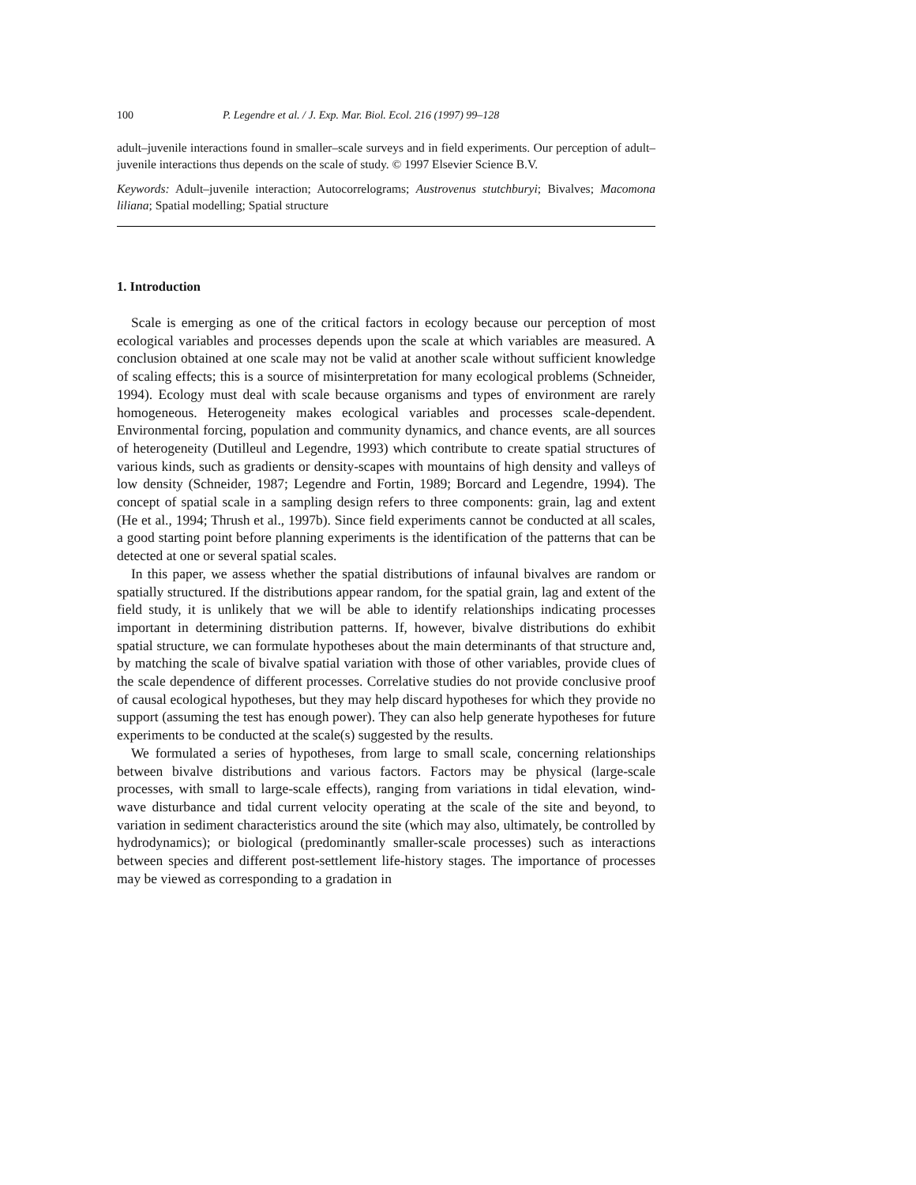100 P. Legendre et al. / J. Exp. Mar. Biol. Ecol. 216 (1997) 99–128
adult–juvenile interactions found in smaller–scale surveys and in field experiments. Our perception of adult–juvenile interactions thus depends on the scale of study. © 1997 Elsevier Science B.V.
Keywords: Adult–juvenile interaction; Autocorrelograms; Austrovenus stutchburyi; Bivalves; Macomona liliana; Spatial modelling; Spatial structure
1. Introduction
Scale is emerging as one of the critical factors in ecology because our perception of most ecological variables and processes depends upon the scale at which variables are measured. A conclusion obtained at one scale may not be valid at another scale without sufficient knowledge of scaling effects; this is a source of misinterpretation for many ecological problems (Schneider, 1994). Ecology must deal with scale because organisms and types of environment are rarely homogeneous. Heterogeneity makes ecological variables and processes scale-dependent. Environmental forcing, population and community dynamics, and chance events, are all sources of heterogeneity (Dutilleul and Legendre, 1993) which contribute to create spatial structures of various kinds, such as gradients or density-scapes with mountains of high density and valleys of low density (Schneider, 1987; Legendre and Fortin, 1989; Borcard and Legendre, 1994). The concept of spatial scale in a sampling design refers to three components: grain, lag and extent (He et al., 1994; Thrush et al., 1997b). Since field experiments cannot be conducted at all scales, a good starting point before planning experiments is the identification of the patterns that can be detected at one or several spatial scales.
In this paper, we assess whether the spatial distributions of infaunal bivalves are random or spatially structured. If the distributions appear random, for the spatial grain, lag and extent of the field study, it is unlikely that we will be able to identify relationships indicating processes important in determining distribution patterns. If, however, bivalve distributions do exhibit spatial structure, we can formulate hypotheses about the main determinants of that structure and, by matching the scale of bivalve spatial variation with those of other variables, provide clues of the scale dependence of different processes. Correlative studies do not provide conclusive proof of causal ecological hypotheses, but they may help discard hypotheses for which they provide no support (assuming the test has enough power). They can also help generate hypotheses for future experiments to be conducted at the scale(s) suggested by the results.
We formulated a series of hypotheses, from large to small scale, concerning relationships between bivalve distributions and various factors. Factors may be physical (large-scale processes, with small to large-scale effects), ranging from variations in tidal elevation, wind-wave disturbance and tidal current velocity operating at the scale of the site and beyond, to variation in sediment characteristics around the site (which may also, ultimately, be controlled by hydrodynamics); or biological (predominantly smaller-scale processes) such as interactions between species and different post-settlement life-history stages. The importance of processes may be viewed as corresponding to a gradation in